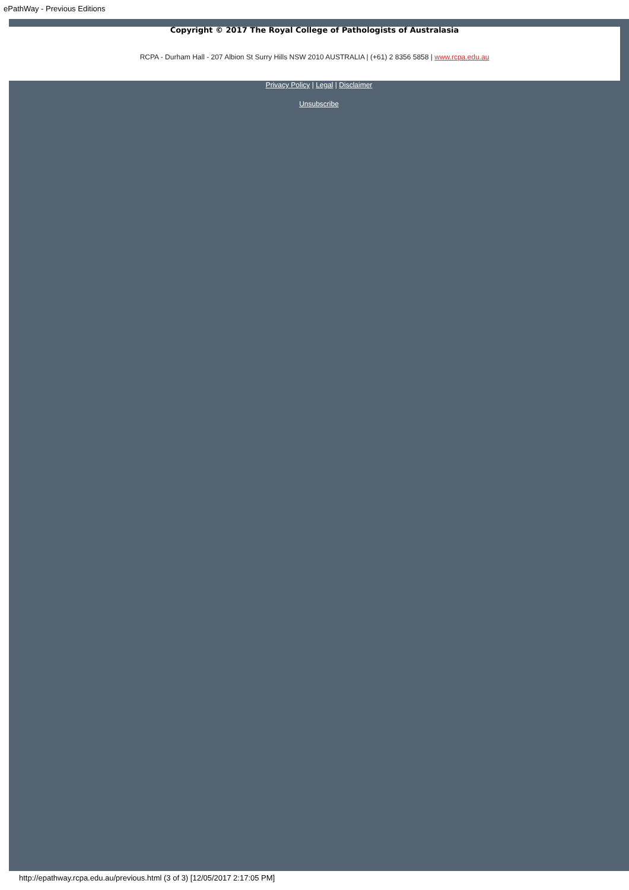ePathWay - Previous Editions
Copyright © 2017 The Royal College of Pathologists of Australasia
RCPA - Durham Hall - 207 Albion St Surry Hills NSW 2010 AUSTRALIA | (+61) 2 8356 5858 | www.rcpa.edu.au
Privacy Policy | Legal | Disclaimer
Unsubscribe
http://epathway.rcpa.edu.au/previous.html (3 of 3) [12/05/2017 2:17:05 PM]